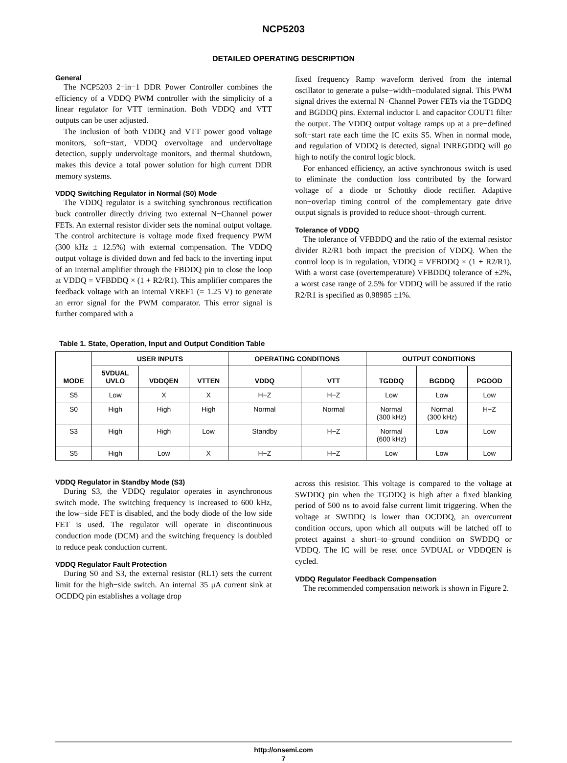NCP5203
DETAILED OPERATING DESCRIPTION
General
The NCP5203 2−in−1 DDR Power Controller combines the efficiency of a VDDQ PWM controller with the simplicity of a linear regulator for VTT termination. Both VDDQ and VTT outputs can be user adjusted.
The inclusion of both VDDQ and VTT power good voltage monitors, soft−start, VDDQ overvoltage and undervoltage detection, supply undervoltage monitors, and thermal shutdown, makes this device a total power solution for high current DDR memory systems.
VDDQ Switching Regulator in Normal (S0) Mode
The VDDQ regulator is a switching synchronous rectification buck controller directly driving two external N−Channel power FETs. An external resistor divider sets the nominal output voltage. The control architecture is voltage mode fixed frequency PWM (300 kHz ± 12.5%) with external compensation. The VDDQ output voltage is divided down and fed back to the inverting input of an internal amplifier through the FBDDQ pin to close the loop at VDDQ = VFBDDQ × (1 + R2/R1). This amplifier compares the feedback voltage with an internal VREF1 (= 1.25 V) to generate an error signal for the PWM comparator. This error signal is further compared with a
fixed frequency Ramp waveform derived from the internal oscillator to generate a pulse−width−modulated signal. This PWM signal drives the external N−Channel Power FETs via the TGDDQ and BGDDQ pins. External inductor L and capacitor COUT1 filter the output. The VDDQ output voltage ramps up at a pre−defined soft−start rate each time the IC exits S5. When in normal mode, and regulation of VDDQ is detected, signal INREGDDQ will go high to notify the control logic block.
For enhanced efficiency, an active synchronous switch is used to eliminate the conduction loss contributed by the forward voltage of a diode or Schottky diode rectifier. Adaptive non−overlap timing control of the complementary gate drive output signals is provided to reduce shoot−through current.
Tolerance of VDDQ
The tolerance of VFBDDQ and the ratio of the external resistor divider R2/R1 both impact the precision of VDDQ. When the control loop is in regulation, VDDQ = VFBDDQ × (1 + R2/R1). With a worst case (overtemperature) VFBDDQ tolerance of ±2%, a worst case range of 2.5% for VDDQ will be assured if the ratio R2/R1 is specified as 0.98985 ±1%.
Table 1. State, Operation, Input and Output Condition Table
| MODE | USER INPUTS | | | OPERATING CONDITIONS | | OUTPUT CONDITIONS | | |
| --- | --- | --- | --- | --- | --- | --- | --- | --- |
| | 5VDUAL UVLO | VDDQEN | VTTEN | VDDQ | VTT | TGDDQ | BGDDQ | PGOOD |
| S5 | Low | X | X | H−Z | H−Z | Low | Low | Low |
| S0 | High | High | High | Normal | Normal | Normal (300 kHz) | Normal (300 kHz) | H−Z |
| S3 | High | High | Low | Standby | H−Z | Normal (600 kHz) | Low | Low |
| S5 | High | Low | X | H−Z | H−Z | Low | Low | Low |
VDDQ Regulator in Standby Mode (S3)
During S3, the VDDQ regulator operates in asynchronous switch mode. The switching frequency is increased to 600 kHz, the low−side FET is disabled, and the body diode of the low side FET is used. The regulator will operate in discontinuous conduction mode (DCM) and the switching frequency is doubled to reduce peak conduction current.
VDDQ Regulator Fault Protection
During S0 and S3, the external resistor (RL1) sets the current limit for the high−side switch. An internal 35 μA current sink at OCDDQ pin establishes a voltage drop
across this resistor. This voltage is compared to the voltage at SWDDQ pin when the TGDDQ is high after a fixed blanking period of 500 ns to avoid false current limit triggering. When the voltage at SWDDQ is lower than OCDDQ, an overcurrent condition occurs, upon which all outputs will be latched off to protect against a short−to−ground condition on SWDDQ or VDDQ. The IC will be reset once 5VDUAL or VDDQEN is cycled.
VDDQ Regulator Feedback Compensation
The recommended compensation network is shown in Figure 2.
http://onsemi.com
7